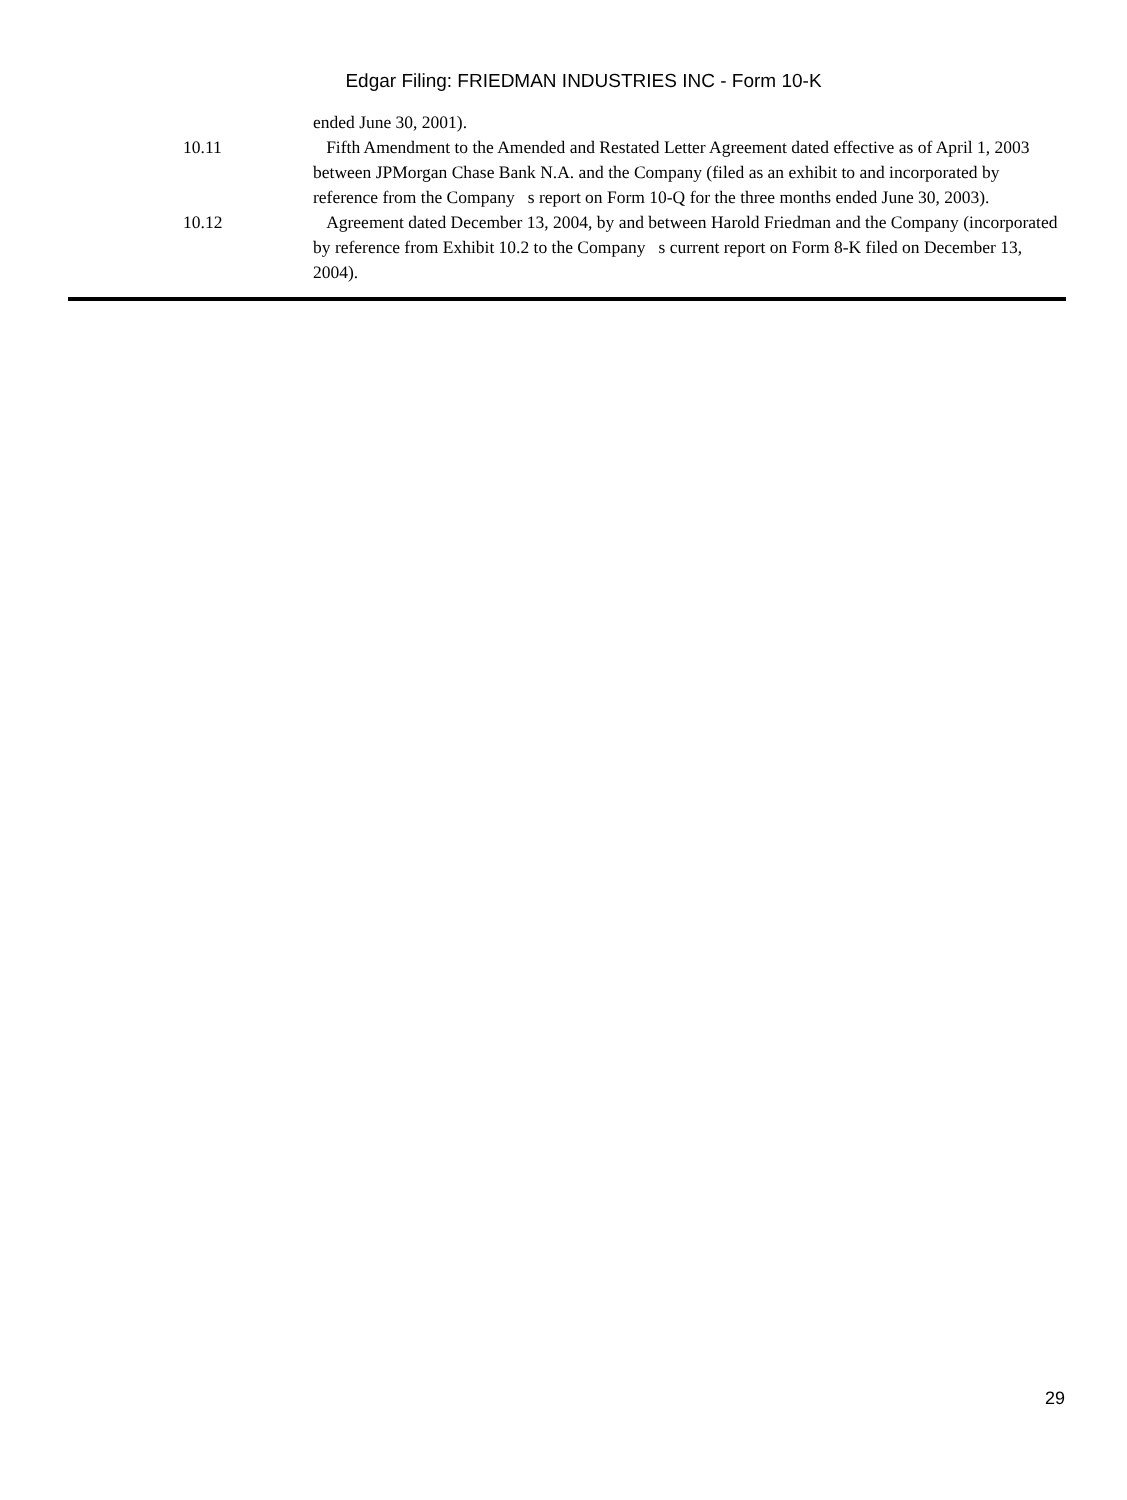Edgar Filing: FRIEDMAN INDUSTRIES INC - Form 10-K
ended June 30, 2001).
10.11 Fifth Amendment to the Amended and Restated Letter Agreement dated effective as of April 1, 2003 between JPMorgan Chase Bank N.A. and the Company (filed as an exhibit to and incorporated by reference from the Company s report on Form 10-Q for the three months ended June 30, 2003).
10.12 Agreement dated December 13, 2004, by and between Harold Friedman and the Company (incorporated by reference from Exhibit 10.2 to the Company s current report on Form 8-K filed on December 13, 2004).
29